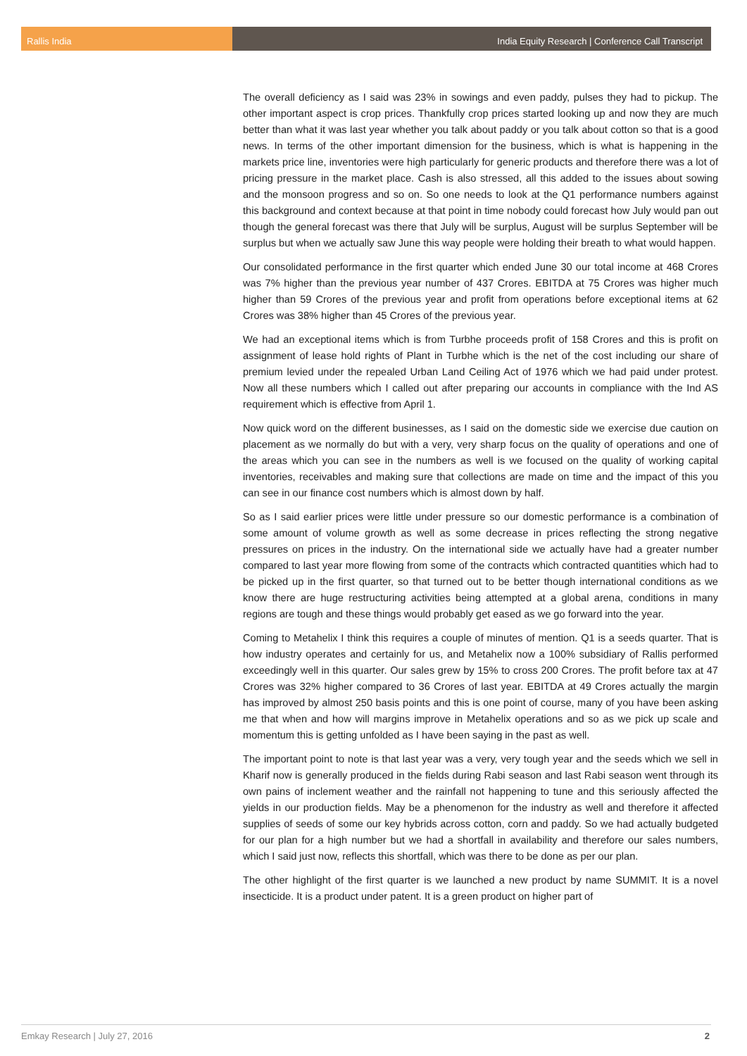Rallis India India Equity Research | Conference Call Transcript
The overall deficiency as I said was 23% in sowings and even paddy, pulses they had to pickup. The other important aspect is crop prices. Thankfully crop prices started looking up and now they are much better than what it was last year whether you talk about paddy or you talk about cotton so that is a good news. In terms of the other important dimension for the business, which is what is happening in the markets price line, inventories were high particularly for generic products and therefore there was a lot of pricing pressure in the market place. Cash is also stressed, all this added to the issues about sowing and the monsoon progress and so on. So one needs to look at the Q1 performance numbers against this background and context because at that point in time nobody could forecast how July would pan out though the general forecast was there that July will be surplus, August will be surplus September will be surplus but when we actually saw June this way people were holding their breath to what would happen.
Our consolidated performance in the first quarter which ended June 30 our total income at 468 Crores was 7% higher than the previous year number of 437 Crores. EBITDA at 75 Crores was higher much higher than 59 Crores of the previous year and profit from operations before exceptional items at 62 Crores was 38% higher than 45 Crores of the previous year.
We had an exceptional items which is from Turbhe proceeds profit of 158 Crores and this is profit on assignment of lease hold rights of Plant in Turbhe which is the net of the cost including our share of premium levied under the repealed Urban Land Ceiling Act of 1976 which we had paid under protest. Now all these numbers which I called out after preparing our accounts in compliance with the Ind AS requirement which is effective from April 1.
Now quick word on the different businesses, as I said on the domestic side we exercise due caution on placement as we normally do but with a very, very sharp focus on the quality of operations and one of the areas which you can see in the numbers as well is we focused on the quality of working capital inventories, receivables and making sure that collections are made on time and the impact of this you can see in our finance cost numbers which is almost down by half.
So as I said earlier prices were little under pressure so our domestic performance is a combination of some amount of volume growth as well as some decrease in prices reflecting the strong negative pressures on prices in the industry. On the international side we actually have had a greater number compared to last year more flowing from some of the contracts which contracted quantities which had to be picked up in the first quarter, so that turned out to be better though international conditions as we know there are huge restructuring activities being attempted at a global arena, conditions in many regions are tough and these things would probably get eased as we go forward into the year.
Coming to Metahelix I think this requires a couple of minutes of mention. Q1 is a seeds quarter. That is how industry operates and certainly for us, and Metahelix now a 100% subsidiary of Rallis performed exceedingly well in this quarter. Our sales grew by 15% to cross 200 Crores. The profit before tax at 47 Crores was 32% higher compared to 36 Crores of last year. EBITDA at 49 Crores actually the margin has improved by almost 250 basis points and this is one point of course, many of you have been asking me that when and how will margins improve in Metahelix operations and so as we pick up scale and momentum this is getting unfolded as I have been saying in the past as well.
The important point to note is that last year was a very, very tough year and the seeds which we sell in Kharif now is generally produced in the fields during Rabi season and last Rabi season went through its own pains of inclement weather and the rainfall not happening to tune and this seriously affected the yields in our production fields. May be a phenomenon for the industry as well and therefore it affected supplies of seeds of some our key hybrids across cotton, corn and paddy. So we had actually budgeted for our plan for a high number but we had a shortfall in availability and therefore our sales numbers, which I said just now, reflects this shortfall, which was there to be done as per our plan.
The other highlight of the first quarter is we launched a new product by name SUMMIT. It is a novel insecticide. It is a product under patent. It is a green product on higher part of
Emkay Research | July 27, 2016 2